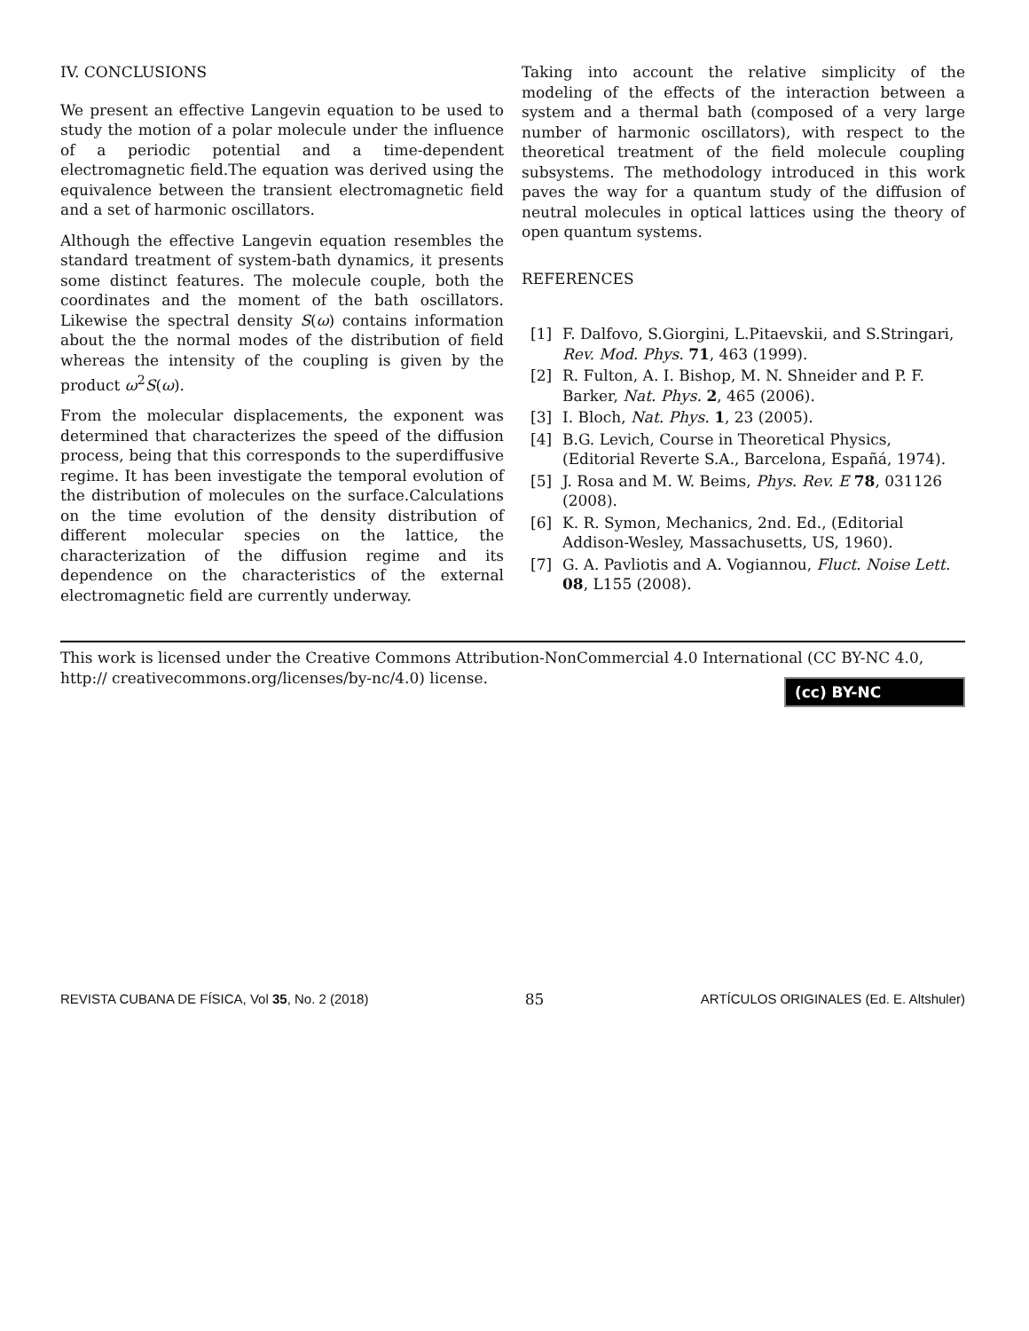IV. CONCLUSIONS
We present an effective Langevin equation to be used to study the motion of a polar molecule under the influence of a periodic potential and a time-dependent electromagnetic field.The equation was derived using the equivalence between the transient electromagnetic field and a set of harmonic oscillators.
Although the effective Langevin equation resembles the standard treatment of system-bath dynamics, it presents some distinct features. The molecule couple, both the coordinates and the moment of the bath oscillators. Likewise the spectral density S(ω) contains information about the the normal modes of the distribution of field whereas the intensity of the coupling is given by the product ω<sup>2</sup>S(ω).
From the molecular displacements, the exponent was determined that characterizes the speed of the diffusion process, being that this corresponds to the superdiffusive regime. It has been investigate the temporal evolution of the distribution of molecules on the surface.Calculations on the time evolution of the density distribution of different molecular species on the lattice, the characterization of the diffusion regime and its dependence on the characteristics of the external electromagnetic field are currently underway.
Taking into account the relative simplicity of the modeling of the effects of the interaction between a system and a thermal bath (composed of a very large number of harmonic oscillators), with respect to the theoretical treatment of the field molecule coupling subsystems. The methodology introduced in this work paves the way for a quantum study of the diffusion of neutral molecules in optical lattices using the theory of open quantum systems.
REFERENCES
[1] F. Dalfovo, S.Giorgini, L.Pitaevskii, and S.Stringari, Rev. Mod. Phys. 71, 463 (1999).
[2] R. Fulton, A. I. Bishop, M. N. Shneider and P. F. Barker, Nat. Phys. 2, 465 (2006).
[3] I. Bloch, Nat. Phys. 1, 23 (2005).
[4] B.G. Levich, Course in Theoretical Physics, (Editorial Reverte S.A., Barcelona, Españá, 1974).
[5] J. Rosa and M. W. Beims, Phys. Rev. E 78, 031126 (2008).
[6] K. R. Symon, Mechanics, 2nd. Ed., (Editorial Addison-Wesley, Massachusetts, US, 1960).
[7] G. A. Pavliotis and A. Vogiannou, Fluct. Noise Lett. 08, L155 (2008).
This work is licensed under the Creative Commons Attribution-NonCommercial 4.0 International (CC BY-NC 4.0, http:// creativecommons.org/licenses/by-nc/4.0) license.
(cc) BY-NC
REVISTA CUBANA DE FÍSICA, Vol 35, No. 2 (2018) 85 ARTÍCULOS ORIGINALES (Ed. E. Altshuler)